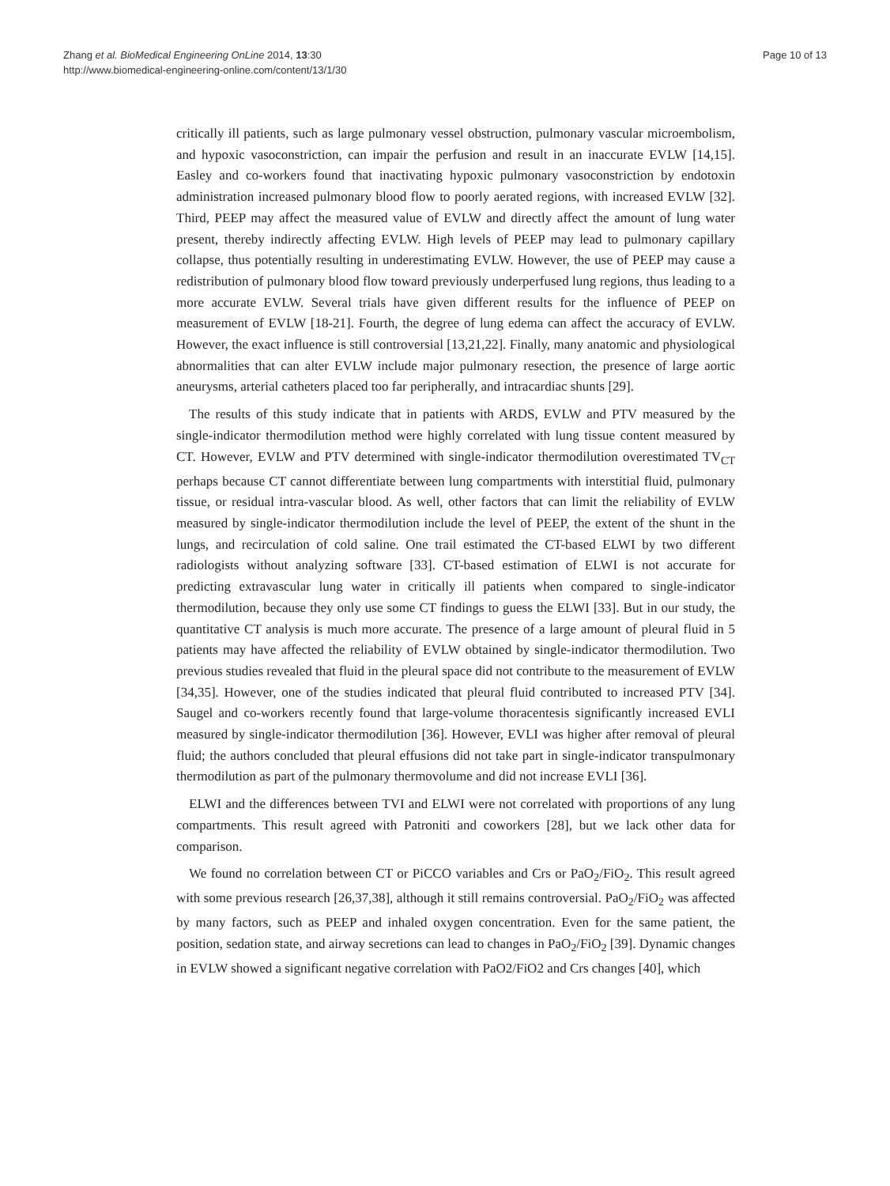Zhang et al. BioMedical Engineering OnLine 2014, 13:30
http://www.biomedical-engineering-online.com/content/13/1/30
Page 10 of 13
critically ill patients, such as large pulmonary vessel obstruction, pulmonary vascular microembolism, and hypoxic vasoconstriction, can impair the perfusion and result in an inaccurate EVLW [14,15]. Easley and co-workers found that inactivating hypoxic pulmonary vasoconstriction by endotoxin administration increased pulmonary blood flow to poorly aerated regions, with increased EVLW [32]. Third, PEEP may affect the measured value of EVLW and directly affect the amount of lung water present, thereby indirectly affecting EVLW. High levels of PEEP may lead to pulmonary capillary collapse, thus potentially resulting in underestimating EVLW. However, the use of PEEP may cause a redistribution of pulmonary blood flow toward previously underperfused lung regions, thus leading to a more accurate EVLW. Several trials have given different results for the influence of PEEP on measurement of EVLW [18-21]. Fourth, the degree of lung edema can affect the accuracy of EVLW. However, the exact influence is still controversial [13,21,22]. Finally, many anatomic and physiological abnormalities that can alter EVLW include major pulmonary resection, the presence of large aortic aneurysms, arterial catheters placed too far peripherally, and intracardiac shunts [29].
The results of this study indicate that in patients with ARDS, EVLW and PTV measured by the single-indicator thermodilution method were highly correlated with lung tissue content measured by CT. However, EVLW and PTV determined with single-indicator thermodilution overestimated TV<sub>CT</sub> perhaps because CT cannot differentiate between lung compartments with interstitial fluid, pulmonary tissue, or residual intra-vascular blood. As well, other factors that can limit the reliability of EVLW measured by single-indicator thermodilution include the level of PEEP, the extent of the shunt in the lungs, and recirculation of cold saline. One trail estimated the CT-based ELWI by two different radiologists without analyzing software [33]. CT-based estimation of ELWI is not accurate for predicting extravascular lung water in critically ill patients when compared to single-indicator thermodilution, because they only use some CT findings to guess the ELWI [33]. But in our study, the quantitative CT analysis is much more accurate. The presence of a large amount of pleural fluid in 5 patients may have affected the reliability of EVLW obtained by single-indicator thermodilution. Two previous studies revealed that fluid in the pleural space did not contribute to the measurement of EVLW [34,35]. However, one of the studies indicated that pleural fluid contributed to increased PTV [34]. Saugel and co-workers recently found that large-volume thoracentesis significantly increased EVLI measured by single-indicator thermodilution [36]. However, EVLI was higher after removal of pleural fluid; the authors concluded that pleural effusions did not take part in single-indicator transpulmonary thermodilution as part of the pulmonary thermovolume and did not increase EVLI [36].
ELWI and the differences between TVI and ELWI were not correlated with proportions of any lung compartments. This result agreed with Patroniti and coworkers [28], but we lack other data for comparison.
We found no correlation between CT or PiCCO variables and Crs or PaO<sub>2</sub>/FiO<sub>2</sub>. This result agreed with some previous research [26,37,38], although it still remains controversial. PaO<sub>2</sub>/FiO<sub>2</sub> was affected by many factors, such as PEEP and inhaled oxygen concentration. Even for the same patient, the position, sedation state, and airway secretions can lead to changes in PaO<sub>2</sub>/FiO<sub>2</sub> [39]. Dynamic changes in EVLW showed a significant negative correlation with PaO2/FiO2 and Crs changes [40], which